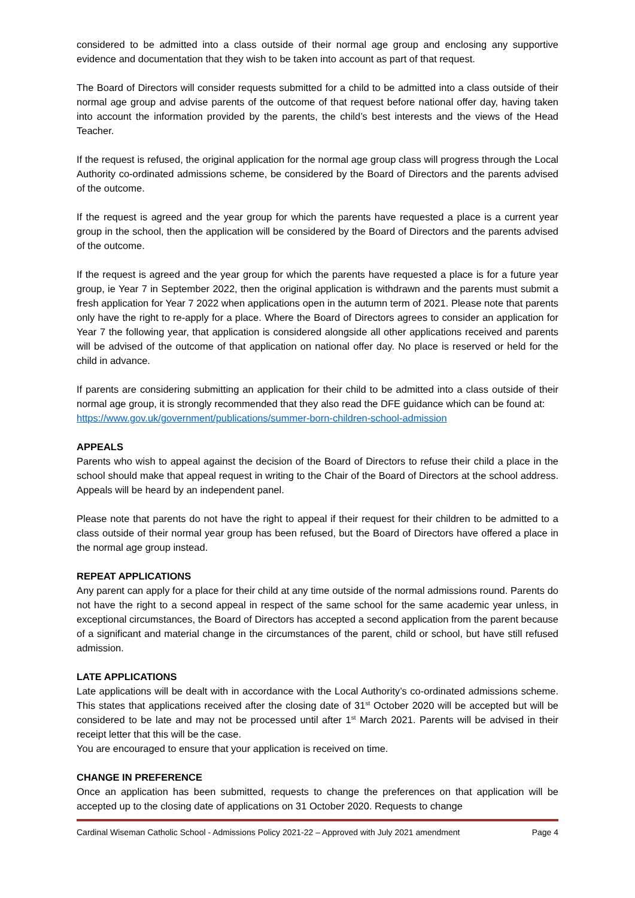considered to be admitted into a class outside of their normal age group and enclosing any supportive evidence and documentation that they wish to be taken into account as part of that request.
The Board of Directors will consider requests submitted for a child to be admitted into a class outside of their normal age group and advise parents of the outcome of that request before national offer day, having taken into account the information provided by the parents, the child’s best interests and the views of the Head Teacher.
If the request is refused, the original application for the normal age group class will progress through the Local Authority co-ordinated admissions scheme, be considered by the Board of Directors and the parents advised of the outcome.
If the request is agreed and the year group for which the parents have requested a place is a current year group in the school, then the application will be considered by the Board of Directors and the parents advised of the outcome.
If the request is agreed and the year group for which the parents have requested a place is for a future year group, ie Year 7 in September 2022, then the original application is withdrawn and the parents must submit a fresh application for Year 7 2022 when applications open in the autumn term of 2021. Please note that parents only have the right to re-apply for a place. Where the Board of Directors agrees to consider an application for Year 7 the following year, that application is considered alongside all other applications received and parents will be advised of the outcome of that application on national offer day. No place is reserved or held for the child in advance.
If parents are considering submitting an application for their child to be admitted into a class outside of their normal age group, it is strongly recommended that they also read the DFE guidance which can be found at:
https://www.gov.uk/government/publications/summer-born-children-school-admission
APPEALS
Parents who wish to appeal against the decision of the Board of Directors to refuse their child a place in the school should make that appeal request in writing to the Chair of the Board of Directors at the school address. Appeals will be heard by an independent panel.
Please note that parents do not have the right to appeal if their request for their children to be admitted to a class outside of their normal year group has been refused, but the Board of Directors have offered a place in the normal age group instead.
REPEAT APPLICATIONS
Any parent can apply for a place for their child at any time outside of the normal admissions round. Parents do not have the right to a second appeal in respect of the same school for the same academic year unless, in exceptional circumstances, the Board of Directors has accepted a second application from the parent because of a significant and material change in the circumstances of the parent, child or school, but have still refused admission.
LATE APPLICATIONS
Late applications will be dealt with in accordance with the Local Authority’s co-ordinated admissions scheme. This states that applications received after the closing date of 31<sup>st</sup> October 2020 will be accepted but will be considered to be late and may not be processed until after 1<sup>st</sup> March 2021. Parents will be advised in their receipt letter that this will be the case.
You are encouraged to ensure that your application is received on time.
CHANGE IN PREFERENCE
Once an application has been submitted, requests to change the preferences on that application will be accepted up to the closing date of applications on 31 October 2020. Requests to change
Cardinal Wiseman Catholic School - Admissions Policy 2021-22 – Approved with July 2021 amendment Page 4